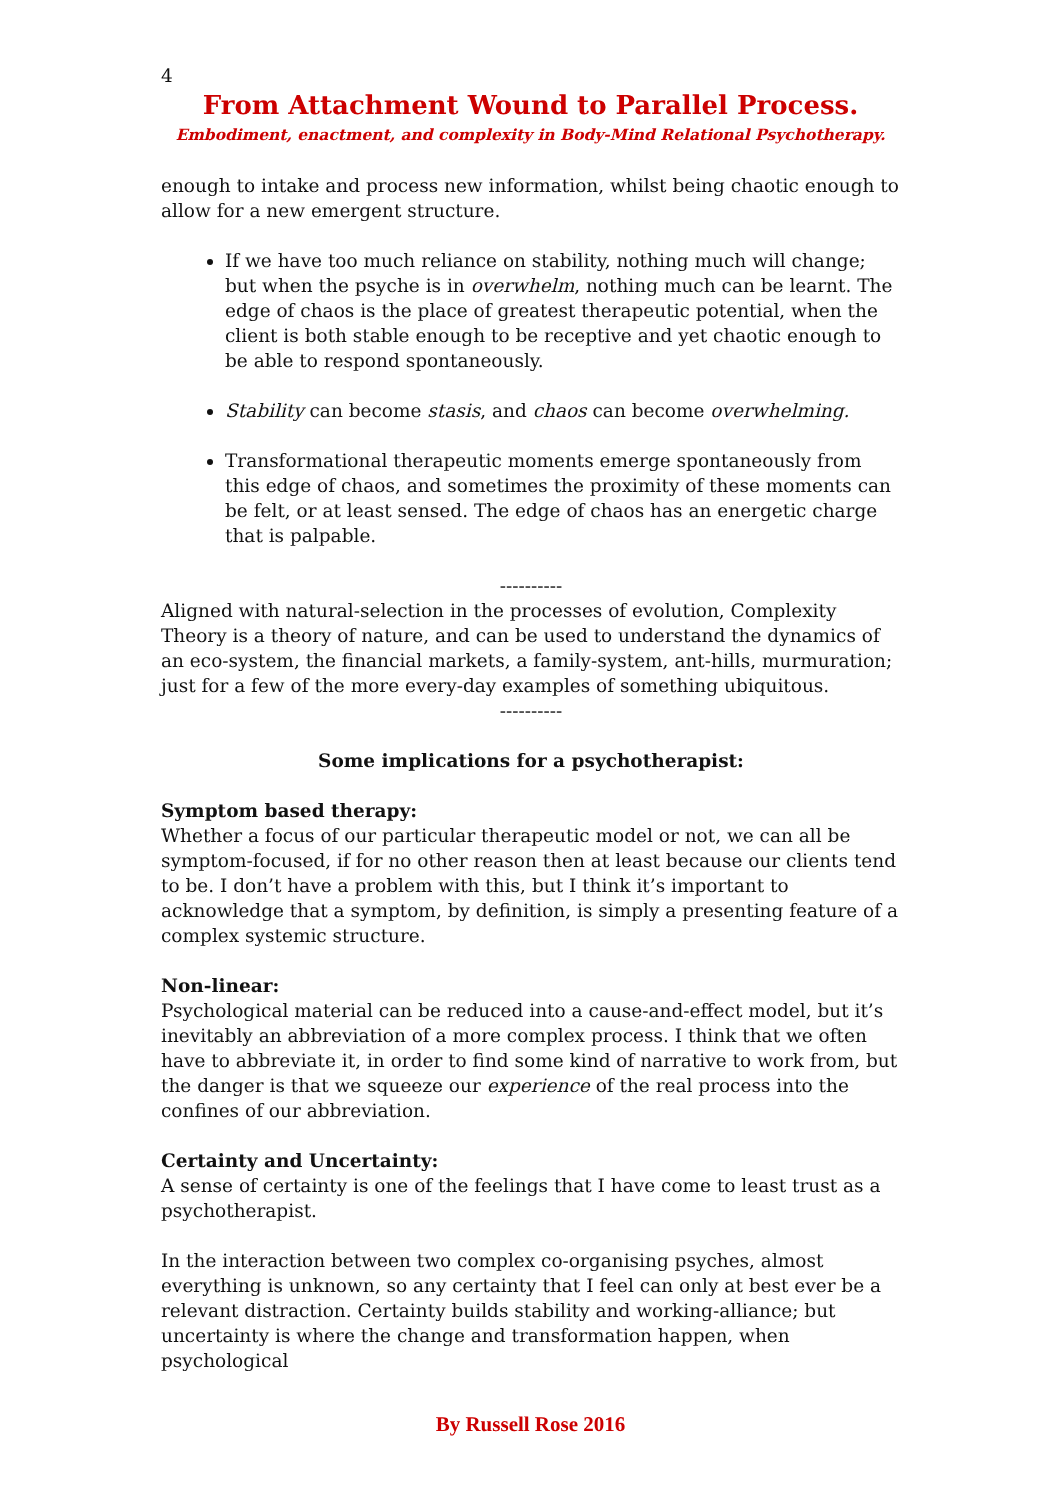4
From Attachment Wound to Parallel Process.
Embodiment, enactment, and complexity in Body-Mind Relational Psychotherapy.
enough to intake and process new information, whilst being chaotic enough to allow for a new emergent structure.
If we have too much reliance on stability, nothing much will change; but when the psyche is in overwhelm, nothing much can be learnt. The edge of chaos is the place of greatest therapeutic potential, when the client is both stable enough to be receptive and yet chaotic enough to be able to respond spontaneously.
Stability can become stasis, and chaos can become overwhelming.
Transformational therapeutic moments emerge spontaneously from this edge of chaos, and sometimes the proximity of these moments can be felt, or at least sensed. The edge of chaos has an energetic charge that is palpable.
----------
Aligned with natural-selection in the processes of evolution, Complexity Theory is a theory of nature, and can be used to understand the dynamics of an eco-system, the financial markets, a family-system, ant-hills, murmuration; just for a few of the more every-day examples of something ubiquitous.
----------
Some implications for a psychotherapist:
Symptom based therapy:
Whether a focus of our particular therapeutic model or not, we can all be symptom-focused, if for no other reason then at least because our clients tend to be. I don’t have a problem with this, but I think it’s important to acknowledge that a symptom, by definition, is simply a presenting feature of a complex systemic structure.
Non-linear:
Psychological material can be reduced into a cause-and-effect model, but it’s inevitably an abbreviation of a more complex process. I think that we often have to abbreviate it, in order to find some kind of narrative to work from, but the danger is that we squeeze our experience of the real process into the confines of our abbreviation.
Certainty and Uncertainty:
A sense of certainty is one of the feelings that I have come to least trust as a psychotherapist.
In the interaction between two complex co-organising psyches, almost everything is unknown, so any certainty that I feel can only at best ever be a relevant distraction. Certainty builds stability and working-alliance; but uncertainty is where the change and transformation happen, when psychological
By Russell Rose 2016